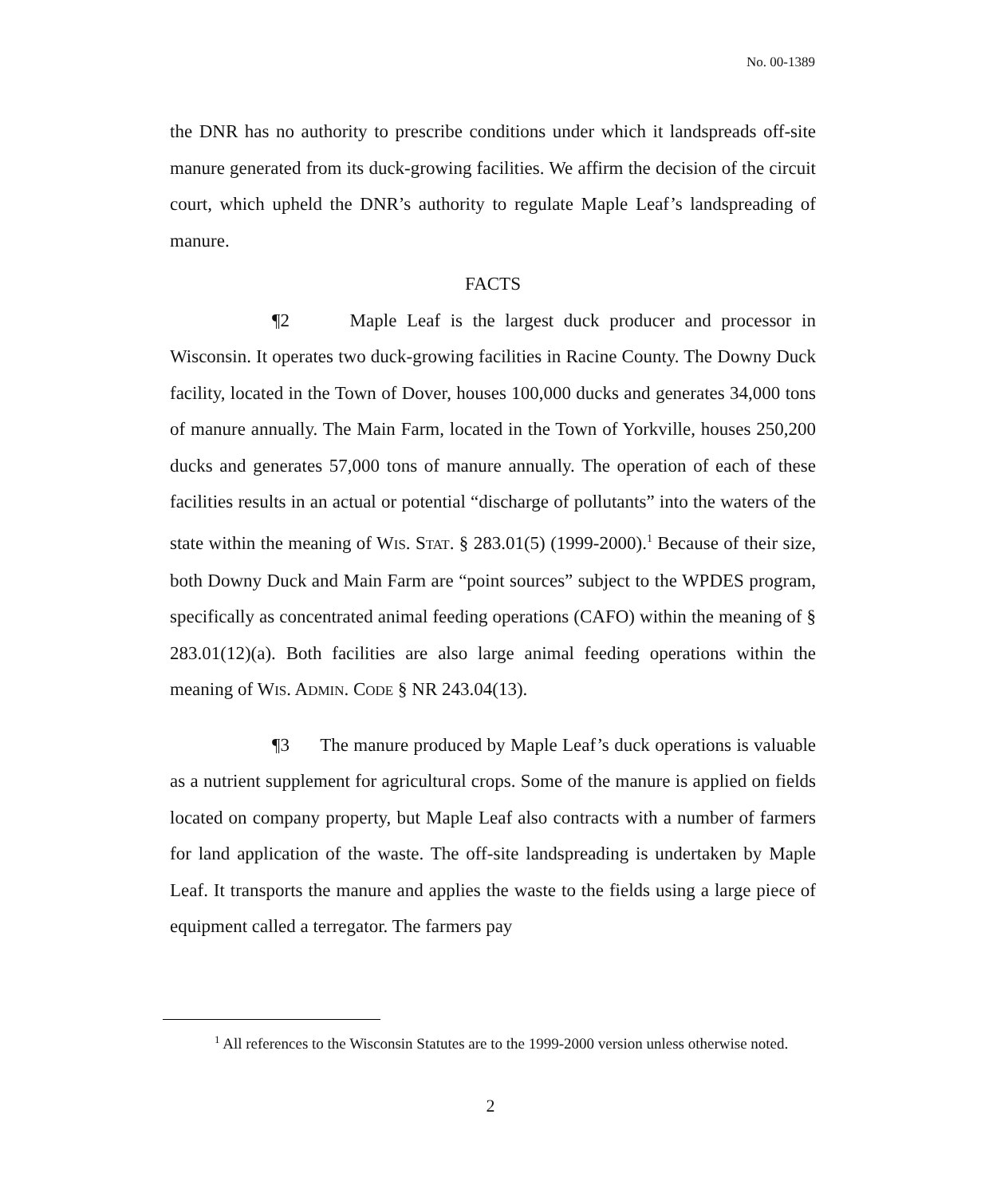No. 00-1389
the DNR has no authority to prescribe conditions under which it landspreads off-site manure generated from its duck-growing facilities. We affirm the decision of the circuit court, which upheld the DNR’s authority to regulate Maple Leaf’s landspreading of manure.
FACTS
¶2 Maple Leaf is the largest duck producer and processor in Wisconsin. It operates two duck-growing facilities in Racine County. The Downy Duck facility, located in the Town of Dover, houses 100,000 ducks and generates 34,000 tons of manure annually. The Main Farm, located in the Town of Yorkville, houses 250,200 ducks and generates 57,000 tons of manure annually. The operation of each of these facilities results in an actual or potential “discharge of pollutants” into the waters of the state within the meaning of WIS. STAT. § 283.01(5) (1999-2000).<sup>1</sup> Because of their size, both Downy Duck and Main Farm are “point sources” subject to the WPDES program, specifically as concentrated animal feeding operations (CAFO) within the meaning of § 283.01(12)(a). Both facilities are also large animal feeding operations within the meaning of WIS. ADMIN. CODE § NR 243.04(13).
¶3 The manure produced by Maple Leaf’s duck operations is valuable as a nutrient supplement for agricultural crops. Some of the manure is applied on fields located on company property, but Maple Leaf also contracts with a number of farmers for land application of the waste. The off-site landspreading is undertaken by Maple Leaf. It transports the manure and applies the waste to the fields using a large piece of equipment called a terregator. The farmers pay
<sup>1</sup> All references to the Wisconsin Statutes are to the 1999-2000 version unless otherwise noted.
2